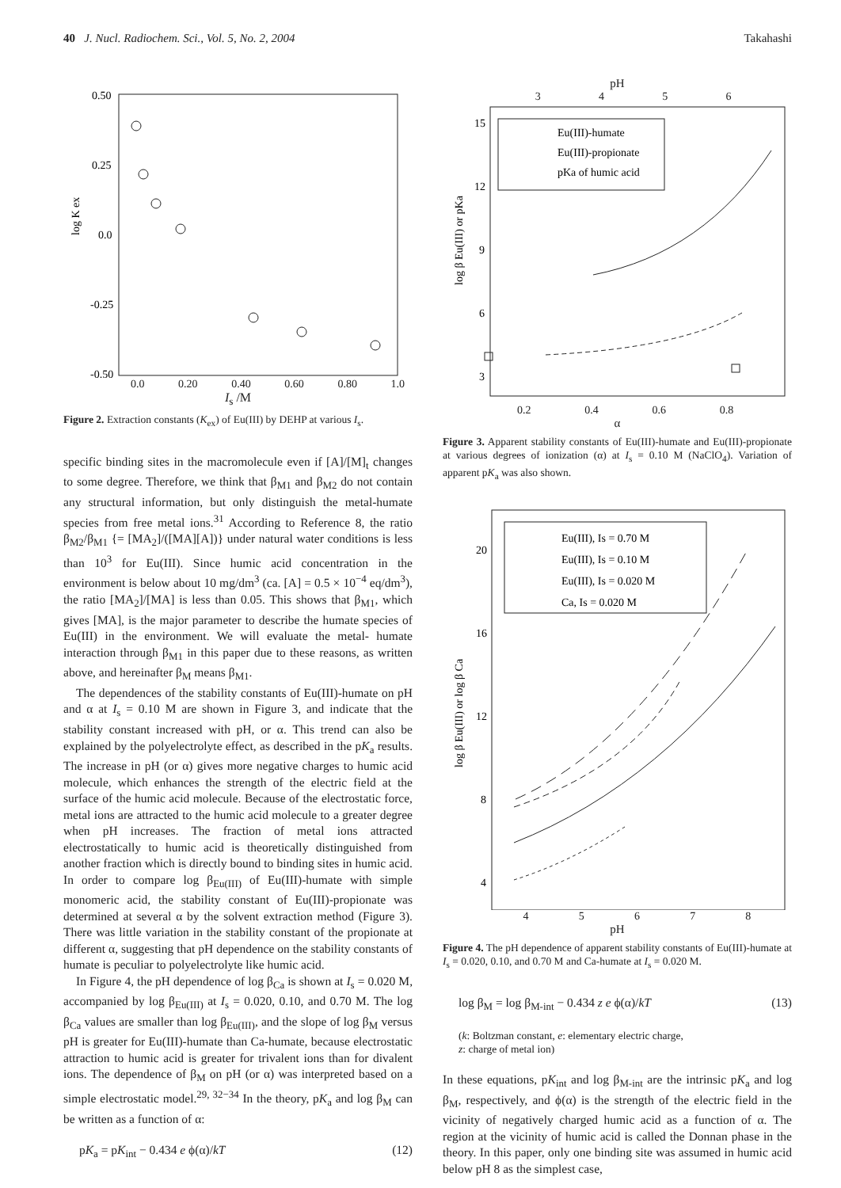40 J. Nucl. Radiochem. Sci., Vol. 5, No. 2, 2004 Takahashi
0.50
0.25
0.0
-0.25
-0.50
log K ex
0.0 0.20 0.40 0.60 0.80 1.0
I<sub>s</sub> /M
Figure 2. Extraction constants (K<sub>ex</sub>) of Eu(III) by DEHP at various I<sub>s</sub>.
specific binding sites in the macromolecule even if [A]/[M]<sub>t</sub> changes to some degree. Therefore, we think that β<sub>M1</sub> and β<sub>M2</sub> do not contain any structural information, but only distinguish the metal-humate species from free metal ions.<sup>31</sup> According to Reference 8, the ratio β<sub>M2</sub>/β<sub>M1</sub> {= [MA<sub>2</sub>]/([MA][A])} under natural water conditions is less than 10<sup>3</sup> for Eu(III). Since humic acid concentration in the environment is below about 10 mg/dm<sup>3</sup> (ca. [A] = 0.5 × 10<sup>−4</sup> eq/dm<sup>3</sup>), the ratio [MA<sub>2</sub>]/[MA] is less than 0.05. This shows that β<sub>M1</sub>, which gives [MA], is the major parameter to describe the humate species of Eu(III) in the environment. We will evaluate the metal- humate interaction through β<sub>M1</sub> in this paper due to these reasons, as written above, and hereinafter β<sub>M</sub> means β<sub>M1</sub>.
The dependences of the stability constants of Eu(III)-humate on pH and α at I<sub>s</sub> = 0.10 M are shown in Figure 3, and indicate that the stability constant increased with pH, or α. This trend can also be explained by the polyelectrolyte effect, as described in the pK<sub>a</sub> results. The increase in pH (or α) gives more negative charges to humic acid molecule, which enhances the strength of the electric field at the surface of the humic acid molecule. Because of the electrostatic force, metal ions are attracted to the humic acid molecule to a greater degree when pH increases. The fraction of metal ions attracted electrostatically to humic acid is theoretically distinguished from another fraction which is directly bound to binding sites in humic acid. In order to compare log β<sub>Eu(III)</sub> of Eu(III)-humate with simple monomeric acid, the stability constant of Eu(III)-propionate was determined at several α by the solvent extraction method (Figure 3). There was little variation in the stability constant of the propionate at different α, suggesting that pH dependence on the stability constants of humate is peculiar to polyelectrolyte like humic acid.
In Figure 4, the pH dependence of log β<sub>Ca</sub> is shown at I<sub>s</sub> = 0.020 M, accompanied by log β<sub>Eu(III)</sub> at I<sub>s</sub> = 0.020, 0.10, and 0.70 M. The log β<sub>Ca</sub> values are smaller than log β<sub>Eu(III)</sub>, and the slope of log β<sub>M</sub> versus pH is greater for Eu(III)-humate than Ca-humate, because electrostatic attraction to humic acid is greater for trivalent ions than for divalent ions. The dependence of β<sub>M</sub> on pH (or α) was interpreted based on a simple electrostatic model.<sup>29, 32−34</sup> In the theory, pK<sub>a</sub> and log β<sub>M</sub> can be written as a function of α:
pK<sub>a</sub> = pK<sub>int</sub> − 0.434 e ϕ(α)/kT (12)
pH
3456
15
12
9
6
3
log β Eu(III) or pKa
Eu(III)-humate
Eu(III)-propionate
pKa of humic acid
0.2 0.4 0.6 0.8
α
Figure 3. Apparent stability constants of Eu(III)-humate and Eu(III)-propionate at various degrees of ionization (α) at I<sub>s</sub> = 0.10 M (NaClO<sub>4</sub>). Variation of apparent pK<sub>a</sub> was also shown.
20
16
12
8
4
log β Eu(III) or log β Ca
Eu(III), Is = 0.70 M
Eu(III), Is = 0.10 M
Eu(III), Is = 0.020 M
Ca, Is = 0.020 M
45678
pH
Figure 4. The pH dependence of apparent stability constants of Eu(III)-humate at I<sub>s</sub> = 0.020, 0.10, and 0.70 M and Ca-humate at I<sub>s</sub> = 0.020 M.
log β<sub>M</sub> = log β<sub>M-int</sub> − 0.434 z e ϕ(α)/kT (13)
(k: Boltzman constant, e: elementary electric charge,
z: charge of metal ion)
In these equations, pK<sub>int</sub> and log β<sub>M-int</sub> are the intrinsic pK<sub>a</sub> and log β<sub>M</sub>, respectively, and ϕ(α) is the strength of the electric field in the vicinity of negatively charged humic acid as a function of α. The region at the vicinity of humic acid is called the Donnan phase in the theory. In this paper, only one binding site was assumed in humic acid below pH 8 as the simplest case,